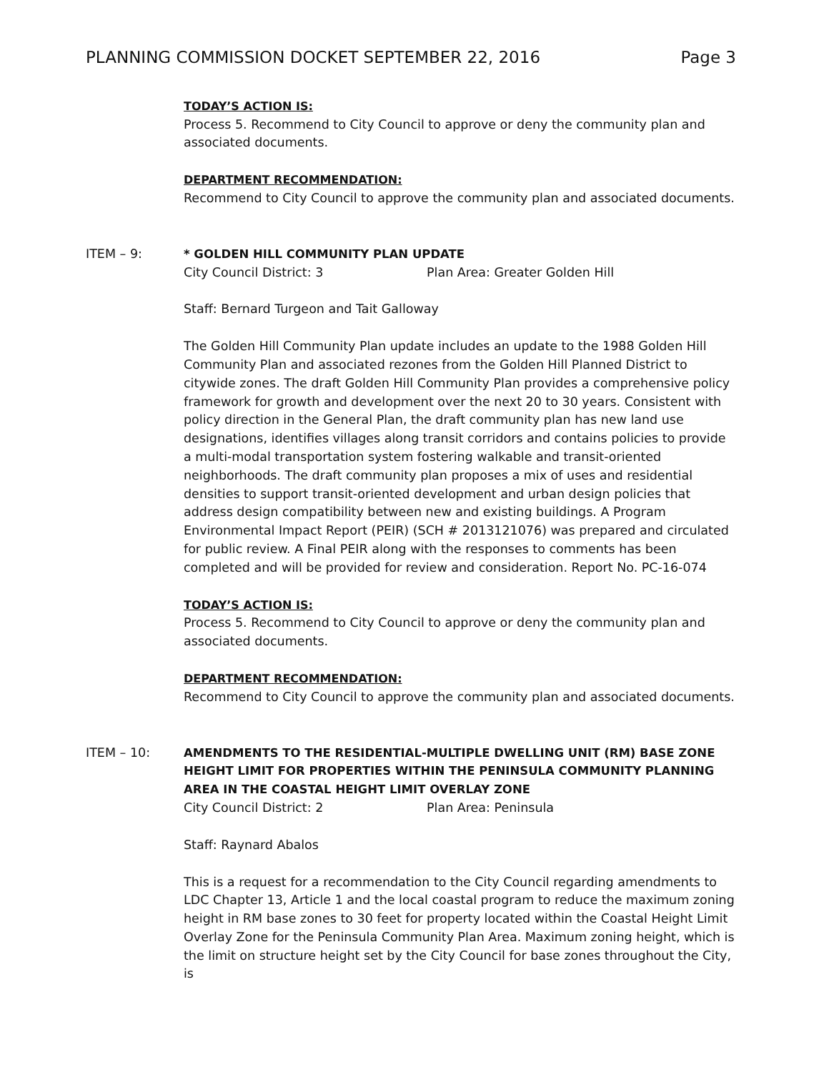PLANNING COMMISSION DOCKET SEPTEMBER 22, 2016 Page 3
TODAY’S ACTION IS:
Process 5. Recommend to City Council to approve or deny the community plan and associated documents.
DEPARTMENT RECOMMENDATION:
Recommend to City Council to approve the community plan and associated documents.
ITEM – 9: * GOLDEN HILL COMMUNITY PLAN UPDATE
City Council District: 3 Plan Area: Greater Golden Hill
Staff: Bernard Turgeon and Tait Galloway
The Golden Hill Community Plan update includes an update to the 1988 Golden Hill Community Plan and associated rezones from the Golden Hill Planned District to citywide zones. The draft Golden Hill Community Plan provides a comprehensive policy framework for growth and development over the next 20 to 30 years. Consistent with policy direction in the General Plan, the draft community plan has new land use designations, identifies villages along transit corridors and contains policies to provide a multi-modal transportation system fostering walkable and transit-oriented neighborhoods. The draft community plan proposes a mix of uses and residential densities to support transit-oriented development and urban design policies that address design compatibility between new and existing buildings. A Program Environmental Impact Report (PEIR) (SCH # 2013121076) was prepared and circulated for public review. A Final PEIR along with the responses to comments has been completed and will be provided for review and consideration. Report No. PC-16-074
TODAY’S ACTION IS:
Process 5. Recommend to City Council to approve or deny the community plan and associated documents.
DEPARTMENT RECOMMENDATION:
Recommend to City Council to approve the community plan and associated documents.
ITEM – 10: AMENDMENTS TO THE RESIDENTIAL-MULTIPLE DWELLING UNIT (RM) BASE ZONE HEIGHT LIMIT FOR PROPERTIES WITHIN THE PENINSULA COMMUNITY PLANNING AREA IN THE COASTAL HEIGHT LIMIT OVERLAY ZONE
City Council District: 2 Plan Area: Peninsula
Staff: Raynard Abalos
This is a request for a recommendation to the City Council regarding amendments to LDC Chapter 13, Article 1 and the local coastal program to reduce the maximum zoning height in RM base zones to 30 feet for property located within the Coastal Height Limit Overlay Zone for the Peninsula Community Plan Area. Maximum zoning height, which is the limit on structure height set by the City Council for base zones throughout the City, is